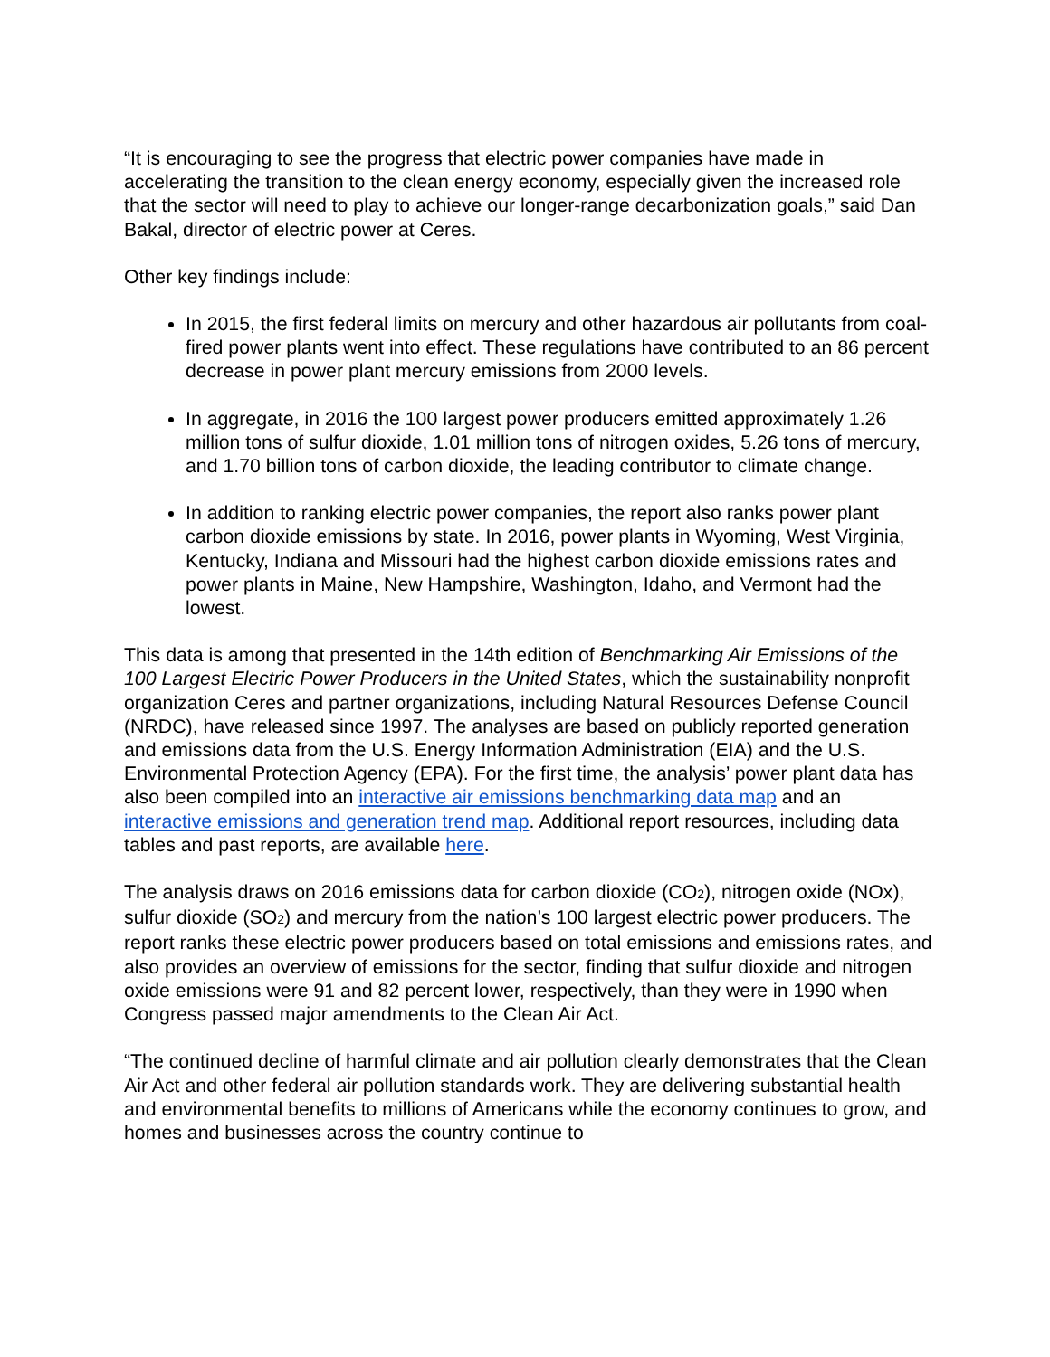“It is encouraging to see the progress that electric power companies have made in accelerating the transition to the clean energy economy, especially given the increased role that the sector will need to play to achieve our longer-range decarbonization goals,” said Dan Bakal, director of electric power at Ceres.
Other key findings include:
In 2015, the first federal limits on mercury and other hazardous air pollutants from coal-fired power plants went into effect. These regulations have contributed to an 86 percent decrease in power plant mercury emissions from 2000 levels.
In aggregate, in 2016 the 100 largest power producers emitted approximately 1.26 million tons of sulfur dioxide, 1.01 million tons of nitrogen oxides, 5.26 tons of mercury, and 1.70 billion tons of carbon dioxide, the leading contributor to climate change.
In addition to ranking electric power companies, the report also ranks power plant carbon dioxide emissions by state. In 2016, power plants in Wyoming, West Virginia, Kentucky, Indiana and Missouri had the highest carbon dioxide emissions rates and power plants in Maine, New Hampshire, Washington, Idaho, and Vermont had the lowest.
This data is among that presented in the 14th edition of Benchmarking Air Emissions of the 100 Largest Electric Power Producers in the United States, which the sustainability nonprofit organization Ceres and partner organizations, including Natural Resources Defense Council (NRDC), have released since 1997. The analyses are based on publicly reported generation and emissions data from the U.S. Energy Information Administration (EIA) and the U.S. Environmental Protection Agency (EPA). For the first time, the analysis’ power plant data has also been compiled into an interactive air emissions benchmarking data map and an interactive emissions and generation trend map. Additional report resources, including data tables and past reports, are available here.
The analysis draws on 2016 emissions data for carbon dioxide (CO<sub>2</sub>), nitrogen oxide (NOx), sulfur dioxide (SO<sub>2</sub>) and mercury from the nation’s 100 largest electric power producers. The report ranks these electric power producers based on total emissions and emissions rates, and also provides an overview of emissions for the sector, finding that sulfur dioxide and nitrogen oxide emissions were 91 and 82 percent lower, respectively, than they were in 1990 when Congress passed major amendments to the Clean Air Act.
“The continued decline of harmful climate and air pollution clearly demonstrates that the Clean Air Act and other federal air pollution standards work. They are delivering substantial health and environmental benefits to millions of Americans while the economy continues to grow, and homes and businesses across the country continue to